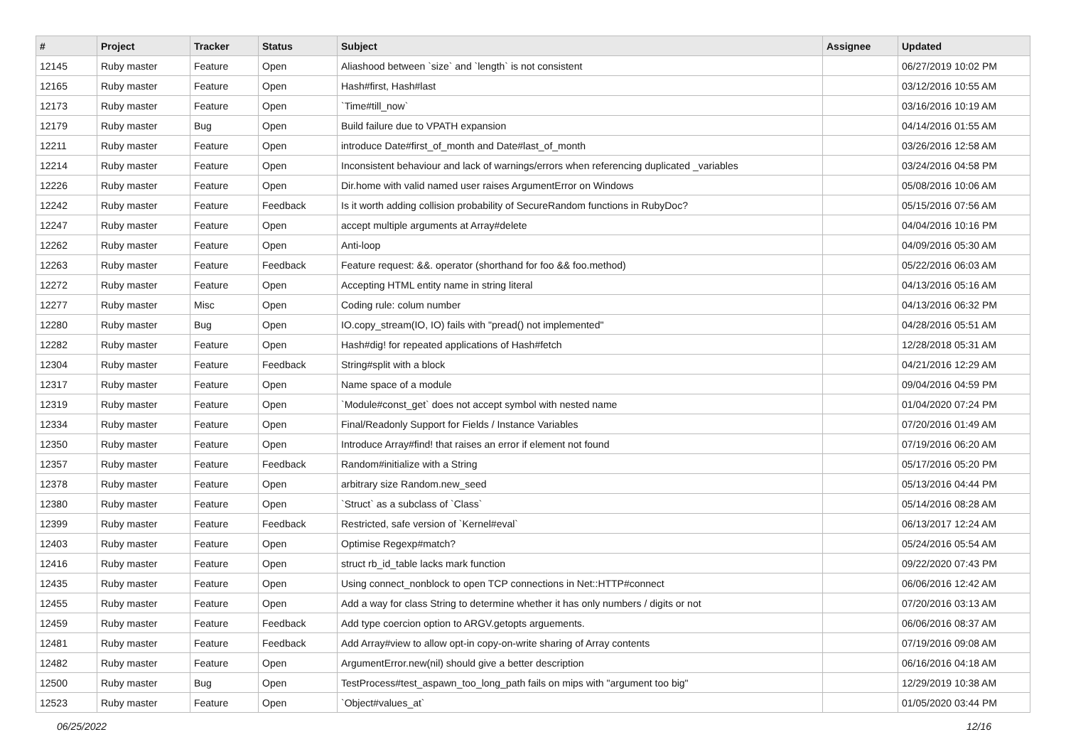| # | Project | Tracker | Status | Subject | Assignee | Updated |
| --- | --- | --- | --- | --- | --- | --- |
| 12145 | Ruby master | Feature | Open | Aliashood between `size` and `length` is not consistent | | 06/27/2019 10:02 PM |
| 12165 | Ruby master | Feature | Open | Hash#first, Hash#last | | 03/12/2016 10:55 AM |
| 12173 | Ruby master | Feature | Open | `Time#till_now` | | 03/16/2016 10:19 AM |
| 12179 | Ruby master | Bug | Open | Build failure due to VPATH expansion | | 04/14/2016 01:55 AM |
| 12211 | Ruby master | Feature | Open | introduce Date#first_of_month and Date#last_of_month | | 03/26/2016 12:58 AM |
| 12214 | Ruby master | Feature | Open | Inconsistent behaviour and lack of warnings/errors when referencing duplicated _variables | | 03/24/2016 04:58 PM |
| 12226 | Ruby master | Feature | Open | Dir.home with valid named user raises ArgumentError on Windows | | 05/08/2016 10:06 AM |
| 12242 | Ruby master | Feature | Feedback | Is it worth adding collision probability of SecureRandom functions in RubyDoc? | | 05/15/2016 07:56 AM |
| 12247 | Ruby master | Feature | Open | accept multiple arguments at Array#delete | | 04/04/2016 10:16 PM |
| 12262 | Ruby master | Feature | Open | Anti-loop | | 04/09/2016 05:30 AM |
| 12263 | Ruby master | Feature | Feedback | Feature request: &&. operator (shorthand for foo && foo.method) | | 05/22/2016 06:03 AM |
| 12272 | Ruby master | Feature | Open | Accepting HTML entity name in string literal | | 04/13/2016 05:16 AM |
| 12277 | Ruby master | Misc | Open | Coding rule: colum number | | 04/13/2016 06:32 PM |
| 12280 | Ruby master | Bug | Open | IO.copy_stream(IO, IO) fails with "pread() not implemented" | | 04/28/2016 05:51 AM |
| 12282 | Ruby master | Feature | Open | Hash#dig! for repeated applications of Hash#fetch | | 12/28/2018 05:31 AM |
| 12304 | Ruby master | Feature | Feedback | String#split with a block | | 04/21/2016 12:29 AM |
| 12317 | Ruby master | Feature | Open | Name space of a module | | 09/04/2016 04:59 PM |
| 12319 | Ruby master | Feature | Open | `Module#const_get` does not accept symbol with nested name | | 01/04/2020 07:24 PM |
| 12334 | Ruby master | Feature | Open | Final/Readonly Support for Fields / Instance Variables | | 07/20/2016 01:49 AM |
| 12350 | Ruby master | Feature | Open | Introduce Array#find! that raises an error if element not found | | 07/19/2016 06:20 AM |
| 12357 | Ruby master | Feature | Feedback | Random#initialize with a String | | 05/17/2016 05:20 PM |
| 12378 | Ruby master | Feature | Open | arbitrary size Random.new_seed | | 05/13/2016 04:44 PM |
| 12380 | Ruby master | Feature | Open | `Struct` as a subclass of `Class` | | 05/14/2016 08:28 AM |
| 12399 | Ruby master | Feature | Feedback | Restricted, safe version of `Kernel#eval` | | 06/13/2017 12:24 AM |
| 12403 | Ruby master | Feature | Open | Optimise Regexp#match? | | 05/24/2016 05:54 AM |
| 12416 | Ruby master | Feature | Open | struct rb_id_table lacks mark function | | 09/22/2020 07:43 PM |
| 12435 | Ruby master | Feature | Open | Using connect_nonblock to open TCP connections in Net::HTTP#connect | | 06/06/2016 12:42 AM |
| 12455 | Ruby master | Feature | Open | Add a way for class String to determine whether it has only numbers / digits or not | | 07/20/2016 03:13 AM |
| 12459 | Ruby master | Feature | Feedback | Add type coercion option to ARGV.getopts arguements. | | 06/06/2016 08:37 AM |
| 12481 | Ruby master | Feature | Feedback | Add Array#view to allow opt-in copy-on-write sharing of Array contents | | 07/19/2016 09:08 AM |
| 12482 | Ruby master | Feature | Open | ArgumentError.new(nil) should give a better description | | 06/16/2016 04:18 AM |
| 12500 | Ruby master | Bug | Open | TestProcess#test_aspawn_too_long_path fails on mips with "argument too big" | | 12/29/2019 10:38 AM |
| 12523 | Ruby master | Feature | Open | `Object#values_at` | | 01/05/2020 03:44 PM |
06/25/2022 12/16